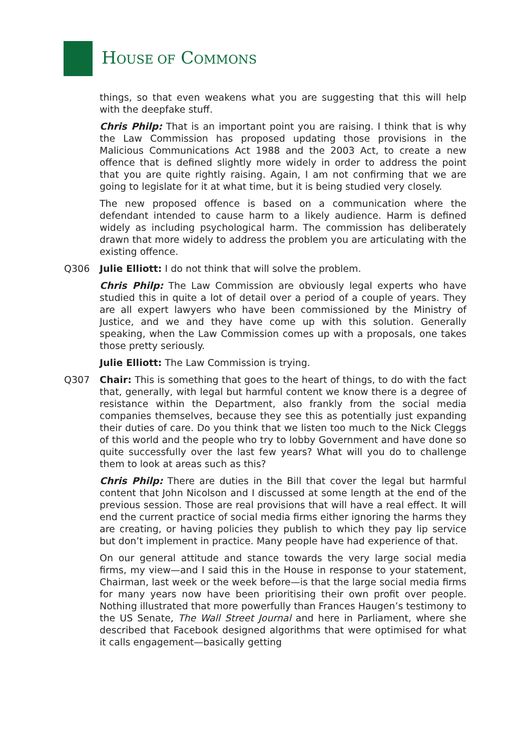HOUSE OF COMMONS
things, so that even weakens what you are suggesting that this will help with the deepfake stuff.
Chris Philp: That is an important point you are raising. I think that is why the Law Commission has proposed updating those provisions in the Malicious Communications Act 1988 and the 2003 Act, to create a new offence that is defined slightly more widely in order to address the point that you are quite rightly raising. Again, I am not confirming that we are going to legislate for it at what time, but it is being studied very closely.
The new proposed offence is based on a communication where the defendant intended to cause harm to a likely audience. Harm is defined widely as including psychological harm. The commission has deliberately drawn that more widely to address the problem you are articulating with the existing offence.
Q306 Julie Elliott: I do not think that will solve the problem.
Chris Philp: The Law Commission are obviously legal experts who have studied this in quite a lot of detail over a period of a couple of years. They are all expert lawyers who have been commissioned by the Ministry of Justice, and we and they have come up with this solution. Generally speaking, when the Law Commission comes up with a proposals, one takes those pretty seriously.
Julie Elliott: The Law Commission is trying.
Q307 Chair: This is something that goes to the heart of things, to do with the fact that, generally, with legal but harmful content we know there is a degree of resistance within the Department, also frankly from the social media companies themselves, because they see this as potentially just expanding their duties of care. Do you think that we listen too much to the Nick Cleggs of this world and the people who try to lobby Government and have done so quite successfully over the last few years? What will you do to challenge them to look at areas such as this?
Chris Philp: There are duties in the Bill that cover the legal but harmful content that John Nicolson and I discussed at some length at the end of the previous session. Those are real provisions that will have a real effect. It will end the current practice of social media firms either ignoring the harms they are creating, or having policies they publish to which they pay lip service but don’t implement in practice. Many people have had experience of that.
On our general attitude and stance towards the very large social media firms, my view—and I said this in the House in response to your statement, Chairman, last week or the week before—is that the large social media firms for many years now have been prioritising their own profit over people. Nothing illustrated that more powerfully than Frances Haugen’s testimony to the US Senate, The Wall Street Journal and here in Parliament, where she described that Facebook designed algorithms that were optimised for what it calls engagement—basically getting